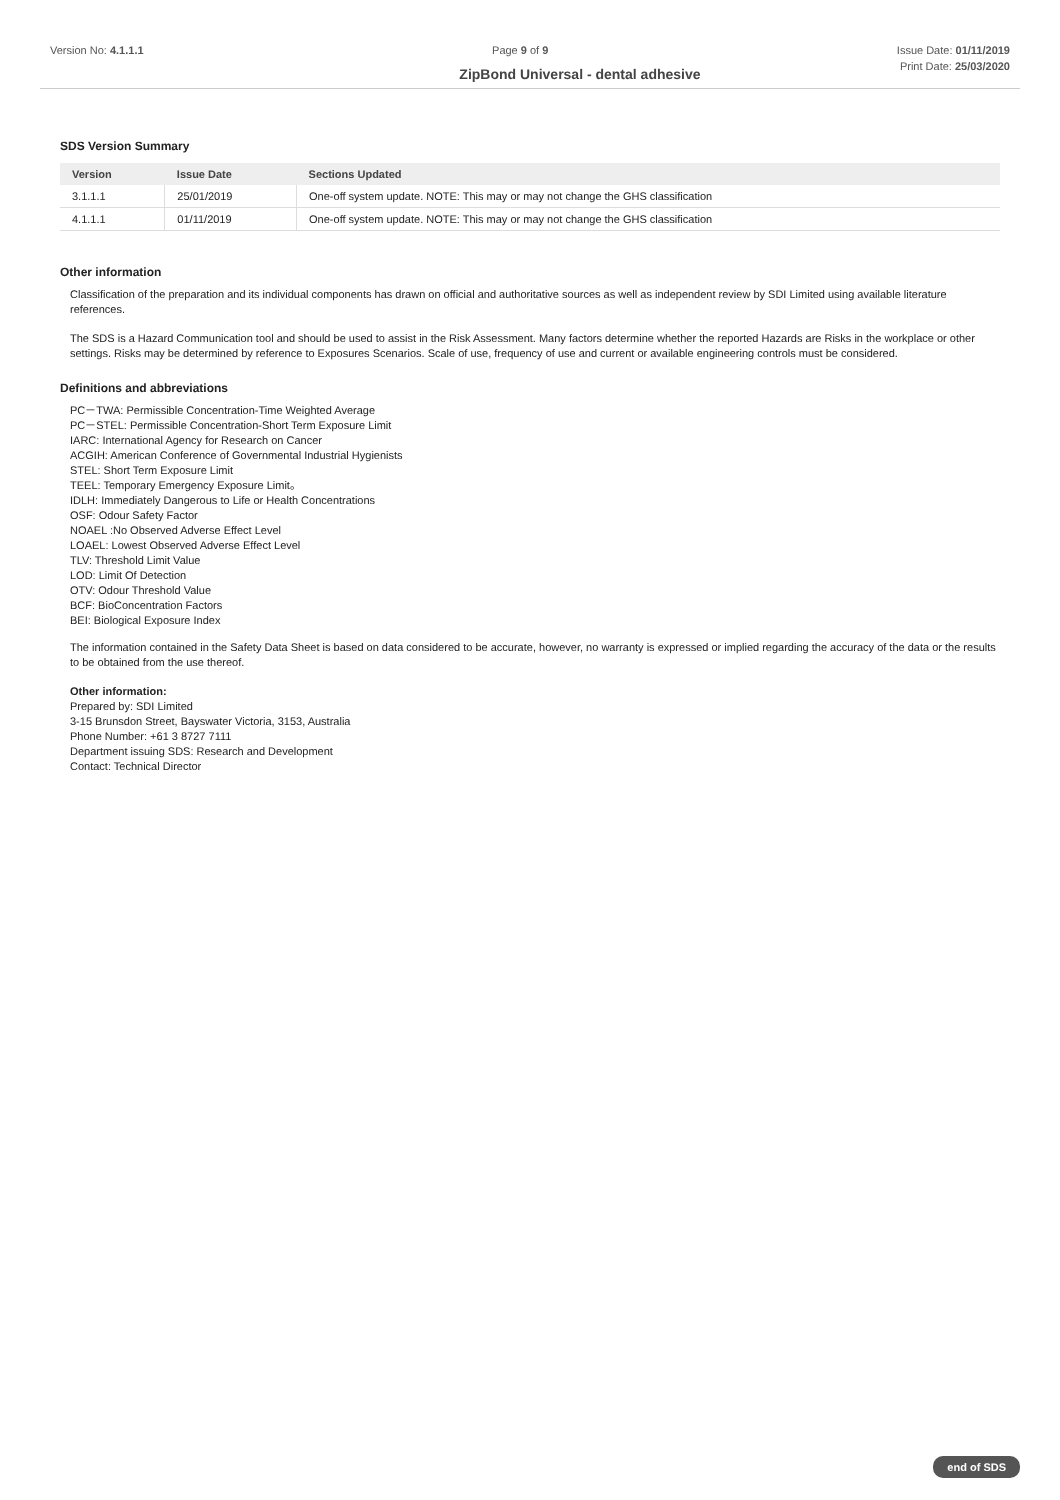Version No: 4.1.1.1 Page 9 of 9 Issue Date: 01/11/2019
ZipBond Universal - dental adhesive
Print Date: 25/03/2020
SDS Version Summary
| Version | Issue Date | Sections Updated |
| --- | --- | --- |
| 3.1.1.1 | 25/01/2019 | One-off system update. NOTE: This may or may not change the GHS classification |
| 4.1.1.1 | 01/11/2019 | One-off system update. NOTE: This may or may not change the GHS classification |
Other information
Classification of the preparation and its individual components has drawn on official and authoritative sources as well as independent review by SDI Limited using available literature references.
The SDS is a Hazard Communication tool and should be used to assist in the Risk Assessment. Many factors determine whether the reported Hazards are Risks in the workplace or other settings. Risks may be determined by reference to Exposures Scenarios. Scale of use, frequency of use and current or available engineering controls must be considered.
Definitions and abbreviations
PC－TWA: Permissible Concentration-Time Weighted Average
PC－STEL: Permissible Concentration-Short Term Exposure Limit
IARC: International Agency for Research on Cancer
ACGIH: American Conference of Governmental Industrial Hygienists
STEL: Short Term Exposure Limit
TEEL: Temporary Emergency Exposure Limit。
IDLH: Immediately Dangerous to Life or Health Concentrations
OSF: Odour Safety Factor
NOAEL :No Observed Adverse Effect Level
LOAEL: Lowest Observed Adverse Effect Level
TLV: Threshold Limit Value
LOD: Limit Of Detection
OTV: Odour Threshold Value
BCF: BioConcentration Factors
BEI: Biological Exposure Index
The information contained in the Safety Data Sheet is based on data considered to be accurate, however, no warranty is expressed or implied regarding the accuracy of the data or the results to be obtained from the use thereof.
Other information:
Prepared by: SDI Limited
3-15 Brunsdon Street, Bayswater Victoria, 3153, Australia
Phone Number: +61 3 8727 7111
Department issuing SDS: Research and Development
Contact: Technical Director
end of SDS